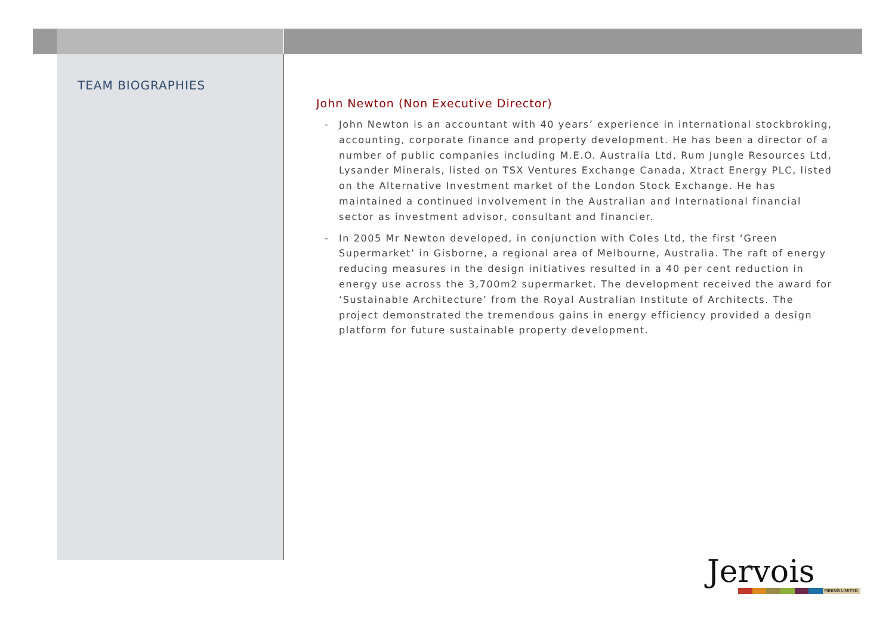TEAM BIOGRAPHIES
John Newton (Non Executive Director)
- John Newton is an accountant with 40 years’ experience in international stockbroking, accounting, corporate finance and property development. He has been a director of a number of public companies including M.E.O. Australia Ltd, Rum Jungle Resources Ltd, Lysander Minerals, listed on TSX Ventures Exchange Canada, Xtract Energy PLC, listed on the Alternative Investment market of the London Stock Exchange. He has maintained a continued involvement in the Australian and International financial sector as investment advisor, consultant and financier.
- In 2005 Mr Newton developed, in conjunction with Coles Ltd, the first ‘Green Supermarket’ in Gisborne, a regional area of Melbourne, Australia. The raft of energy reducing measures in the design initiatives resulted in a 40 per cent reduction in energy use across the 3,700m2 supermarket. The development received the award for ‘Sustainable Architecture’ from the Royal Australian Institute of Architects. The project demonstrated the tremendous gains in energy efficiency provided a design platform for future sustainable property development.
Jervois
MINING LIMITED